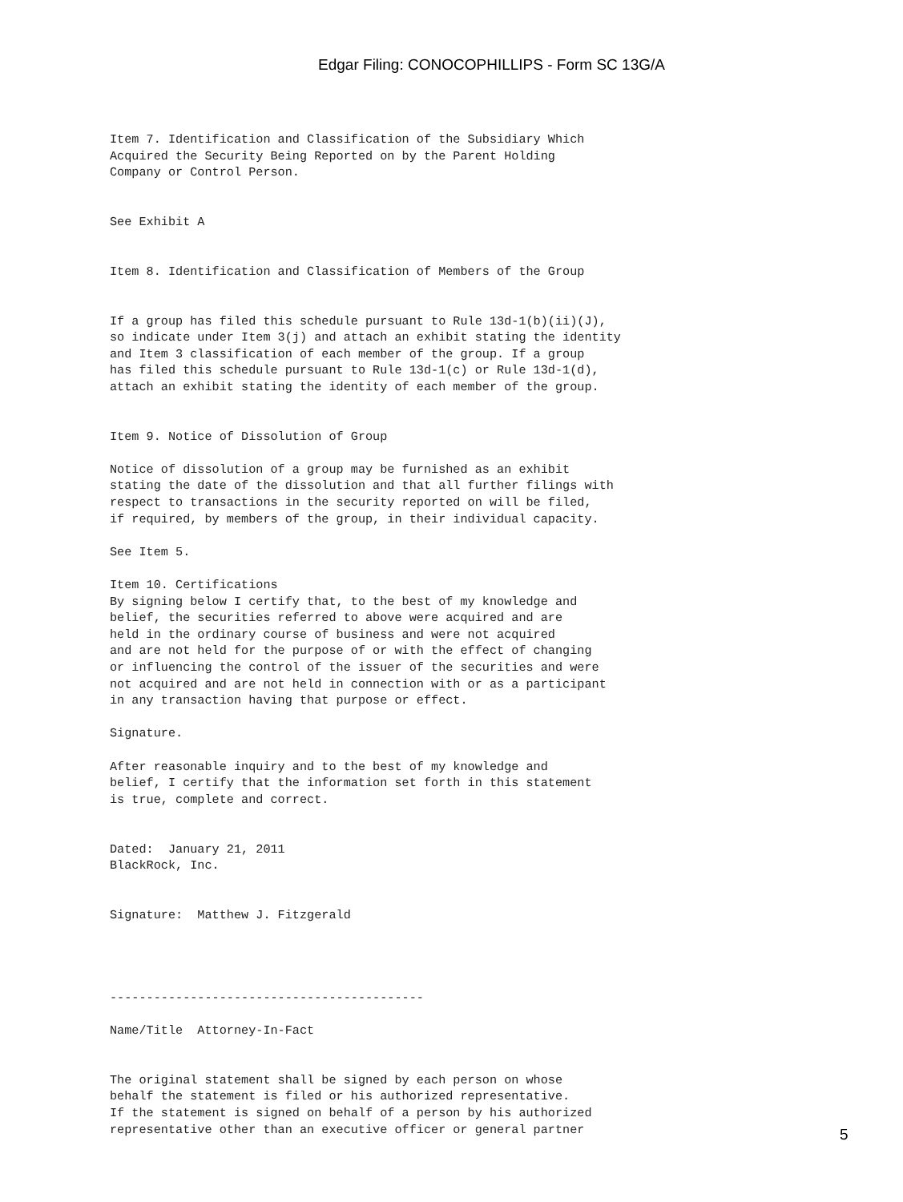Edgar Filing: CONOCOPHILLIPS - Form SC 13G/A
Item 7. Identification and Classification of the Subsidiary Which
Acquired the Security Being Reported on by the Parent Holding
Company or Control Person.


See Exhibit A


Item 8. Identification and Classification of Members of the Group


If a group has filed this schedule pursuant to Rule 13d-1(b)(ii)(J),
so indicate under Item 3(j) and attach an exhibit stating the identity
and Item 3 classification of each member of the group. If a group
has filed this schedule pursuant to Rule 13d-1(c) or Rule 13d-1(d),
attach an exhibit stating the identity of each member of the group.


Item 9. Notice of Dissolution of Group

Notice of dissolution of a group may be furnished as an exhibit
stating the date of the dissolution and that all further filings with
respect to transactions in the security reported on will be filed,
if required, by members of the group, in their individual capacity.

See Item 5.

Item 10. Certifications
By signing below I certify that, to the best of my knowledge and
belief, the securities referred to above were acquired and are
held in the ordinary course of business and were not acquired
and are not held for the purpose of or with the effect of changing
or influencing the control of the issuer of the securities and were
not acquired and are not held in connection with or as a participant
in any transaction having that purpose or effect.

Signature.

After reasonable inquiry and to the best of my knowledge and
belief, I certify that the information set forth in this statement
is true, complete and correct.


Dated:  January 21, 2011
BlackRock, Inc.


Signature:  Matthew J. Fitzgerald




-------------------------------------------

Name/Title  Attorney-In-Fact


The original statement shall be signed by each person on whose
behalf the statement is filed or his authorized representative.
If the statement is signed on behalf of a person by his authorized
representative other than an executive officer or general partner
5